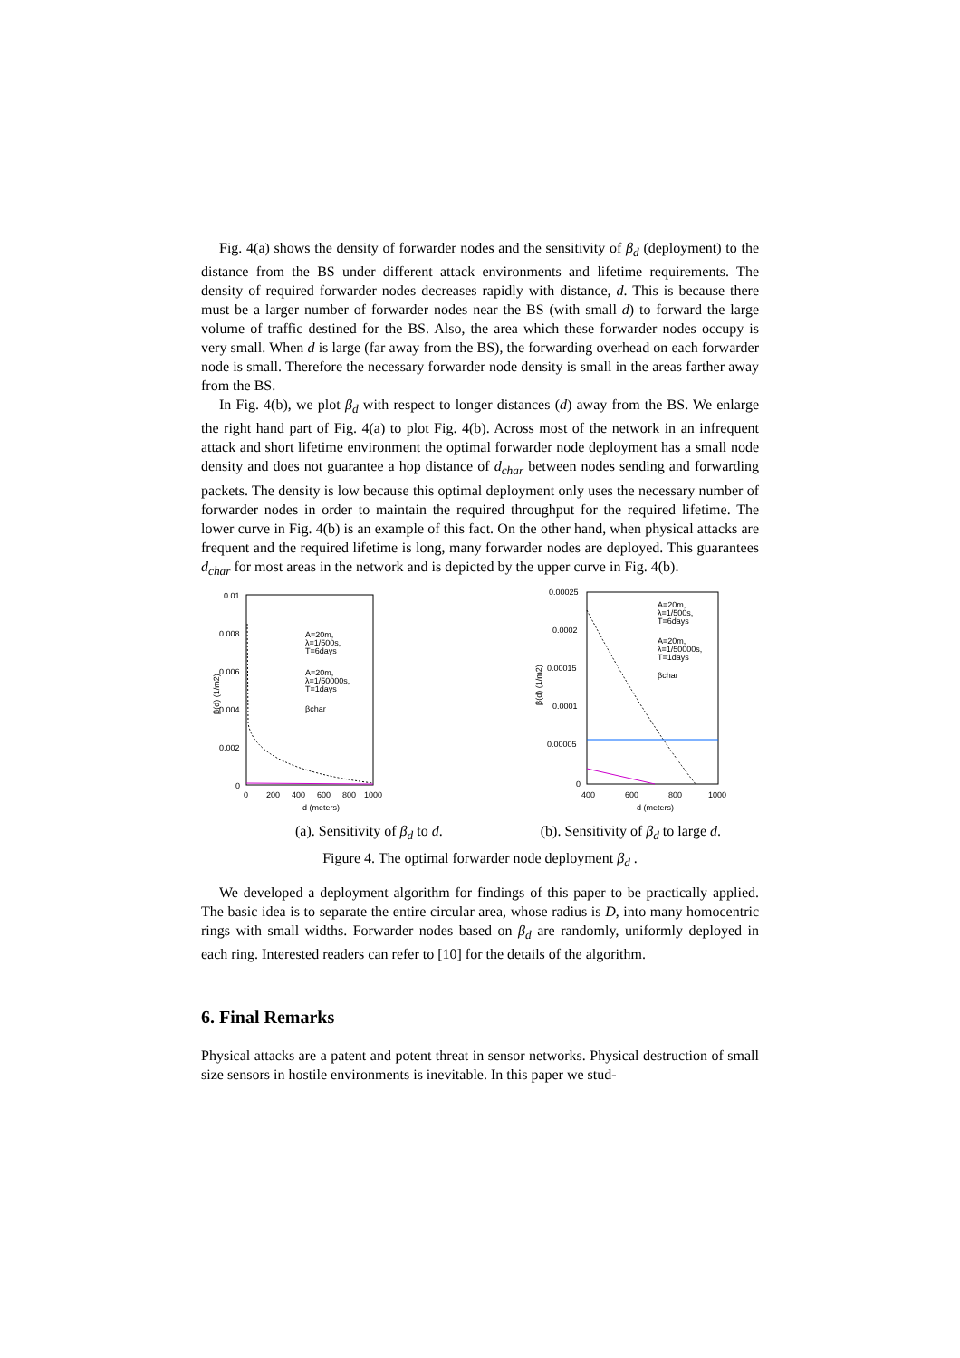Fig. 4(a) shows the density of forwarder nodes and the sensitivity of β<sub>d</sub> (deployment) to the distance from the BS under different attack environments and lifetime requirements. The density of required forwarder nodes decreases rapidly with distance, d. This is because there must be a larger number of forwarder nodes near the BS (with small d) to forward the large volume of traffic destined for the BS. Also, the area which these forwarder nodes occupy is very small. When d is large (far away from the BS), the forwarding overhead on each forwarder node is small. Therefore the necessary forwarder node density is small in the areas farther away from the BS.
In Fig. 4(b), we plot β<sub>d</sub> with respect to longer distances (d) away from the BS. We enlarge the right hand part of Fig. 4(a) to plot Fig. 4(b). Across most of the network in an infrequent attack and short lifetime environment the optimal forwarder node deployment has a small node density and does not guarantee a hop distance of d<sub>char</sub> between nodes sending and forwarding packets. The density is low because this optimal deployment only uses the necessary number of forwarder nodes in order to maintain the required throughput for the required lifetime. The lower curve in Fig. 4(b) is an example of this fact. On the other hand, when physical attacks are frequent and the required lifetime is long, many forwarder nodes are deployed. This guarantees d<sub>char</sub> for most areas in the network and is depicted by the upper curve in Fig. 4(b).
0.01
0.008
0.006
0.004
0.002
0
0
200
400
600
800
1000
d (meters)
β(d) (1/m2)
A=20m,
λ=1/500s,
T=6days
A=20m,
λ=1/50000s,
T=1days
βchar
0.00025
0.0002
0.00015
0.0001
0.00005
0
400
600
800
1000
d (meters)
β(d) (1/m2)
A=20m,
λ=1/500s,
T=6days
A=20m,
λ=1/50000s,
T=1days
βchar
(a). Sensitivity of β<sub>d</sub> to d. (b). Sensitivity of β<sub>d</sub> to large d.
Figure 4. The optimal forwarder node deployment β<sub>d</sub> .
We developed a deployment algorithm for findings of this paper to be practically applied. The basic idea is to separate the entire circular area, whose radius is D, into many homocentric rings with small widths. Forwarder nodes based on β<sub>d</sub> are randomly, uniformly deployed in each ring. Interested readers can refer to [10] for the details of the algorithm.
6. Final Remarks
Physical attacks are a patent and potent threat in sensor networks. Physical destruction of small size sensors in hostile environments is inevitable. In this paper we stud-